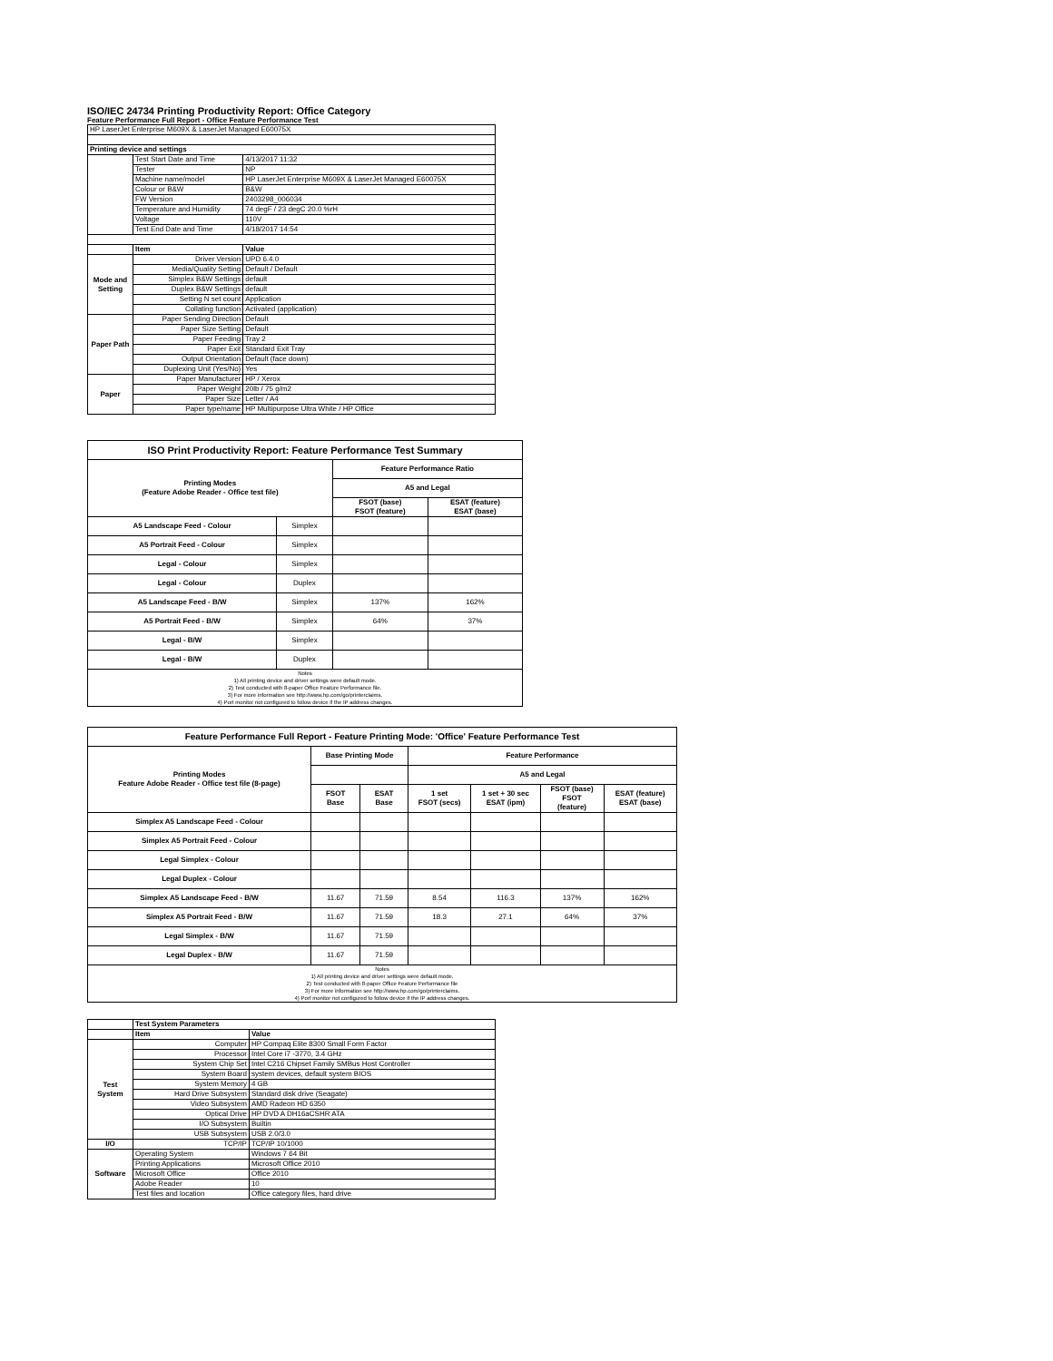ISO/IEC 24734 Printing Productivity Report: Office Category
Feature Performance Full Report - Office Feature Performance Test
| HP LaserJet Enterprise M609X & LaserJet Managed E60075X | | |
| Printing device and settings | | |
| | Test Start Date and Time | 4/13/2017 11:32 |
| | Tester | NP |
| | Machine name/model | HP LaserJet Enterprise M609X & LaserJet Managed E60075X |
| | Colour or B&W | B&W |
| | FW Version | 2403298_006034 |
| | Temperature and Humidity | 74 degF / 23 degC 20.0 %rH |
| | Voltage | 110V |
| | Test End Date and Time | 4/18/2017 14:54 |
| | Item | Value |
| Mode and Setting | Driver Version | UPD 6.4.0 |
| | Media/Quality Setting | Default / Default |
| | Simplex B&W Settings | default |
| | Duplex B&W Settings | default |
| | Setting N set count | Application |
| | Collating function | Activated (application) |
| Paper Path | Paper Sending Direction | Default |
| | Paper Size Setting | Default |
| | Paper Feeding | Tray 2 |
| | Paper Exit | Standard Exit Tray |
| | Output Orientation | Default (face down) |
| | Duplexing Unit (Yes/No) | Yes |
| Paper | Paper Manufacturer | HP / Xerox |
| | Paper Weight | 20lb / 75 g/m2 |
| | Paper Size | Letter / A4 |
| | Paper type/name | HP Multipurpose Ultra White / HP Office |
| ISO Print Productivity Report: Feature Performance Test Summary | | | |
| --- | --- | --- | --- |
| Printing Modes (Feature Adobe Reader - Office test file) | | Feature Performance Ratio | |
| | | A5 and Legal | |
| | | FSOT (base) FSOT (feature) | ESAT (feature) ESAT (base) |
| A5 Landscape Feed - Colour | Simplex | | |
| A5 Portrait Feed - Colour | Simplex | | |
| Legal - Colour | Simplex | | |
| Legal - Colour | Duplex | | |
| A5 Landscape Feed - B/W | Simplex | 137% | 162% |
| A5 Portrait Feed - B/W | Simplex | 64% | 37% |
| Legal - B/W | Simplex | | |
| Legal - B/W | Duplex | | |
| Notes 1) All printing device and driver settings were default mode. 2) Test conducted with 8-paper Office Feature Performance file. 3) For more information see http://www.hp.com/go/printerclaims. 4) Port monitor not configured to follow device if the IP address changes. | | | |
| Feature Performance Full Report - Feature Printing Mode: 'Office' Feature Performance Test | | | | | | |
| --- | --- | --- | --- | --- | --- | --- |
| Printing Modes Feature Adobe Reader - Office test file (8-page) | Base Printing Mode | | Feature Performance | | | |
| | | | A5 and Legal | | | |
| | FSOT Base | ESAT Base | 1 set FSOT (secs) | 1 set + 30 sec ESAT (ipm) | FSOT (base) FSOT (feature) | ESAT (feature) ESAT (base) |
| Simplex A5 Landscape Feed - Colour | | | | | | |
| Simplex A5 Portrait Feed - Colour | | | | | | |
| Legal Simplex - Colour | | | | | | |
| Legal Duplex - Colour | | | | | | |
| Simplex A5 Landscape Feed - B/W | 11.67 | 71.59 | 8.54 | 116.3 | 137% | 162% |
| Simplex A5 Portrait Feed - B/W | 11.67 | 71.59 | 18.3 | 27.1 | 64% | 37% |
| Legal Simplex - B/W | 11.67 | 71.59 | | | | |
| Legal Duplex - B/W | 11.67 | 71.59 | | | | |
| Notes 1) All printing device and driver settings were default mode. 2) Test conducted with 8-paper Office Feature Performance file 3) For more information see http://www.hp.com/go/printerclaims. 4) Port monitor not configured to follow device if the IP address changes. | | | | | | |
| | Test System Parameters | |
| | Item | Value |
| Test System | Computer | HP Compaq Elite 8300 Small Form Factor |
| | Processor | Intel Core i7 -3770, 3.4 GHz |
| | System Chip Set | Intel C216 Chipset Family SMBus Host Controller |
| | System Board | system devices, default system BIOS |
| | System Memory | 4 GB |
| | Hard Drive Subsystem | Standard disk drive (Seagate) |
| | Video Subsystem | AMD Radeon HD 6350 |
| | Optical Drive | HP DVD A DH16aCSHR ATA |
| | I/O Subsystem | Builtin |
| | USB Subsystem | USB 2.0/3.0 |
| I/O | TCP/IP | TCP/IP 10/1000 |
| Software | Operating System | Windows 7 64 Bit |
| | Printing Applications | Microsoft Office 2010 |
| | Microsoft Office | Office 2010 |
| | Adobe Reader | 10 |
| | Test files and location | Office category files, hard drive |